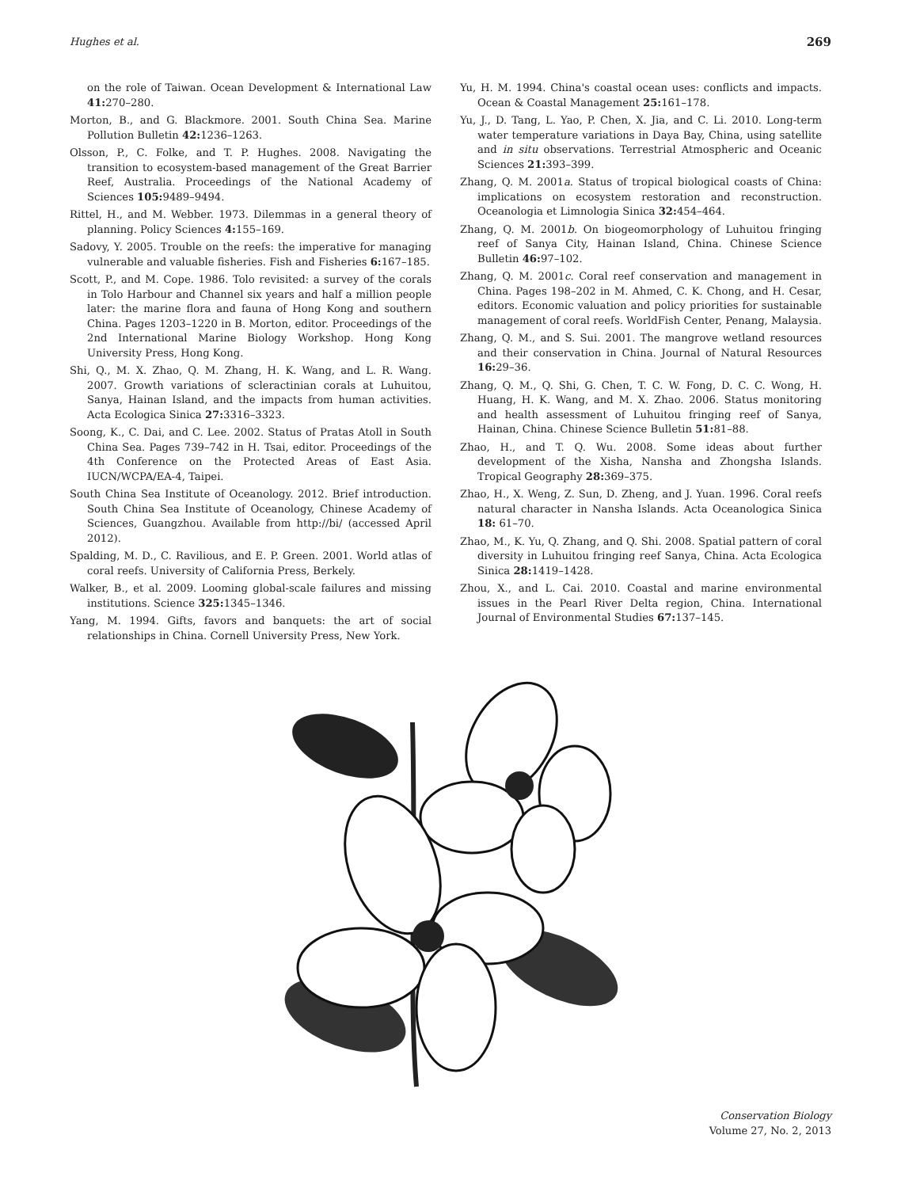Hughes et al. 269
on the role of Taiwan. Ocean Development & International Law 41: 270–280.
Morton, B., and G. Blackmore. 2001. South China Sea. Marine Pollution Bulletin 42: 1236–1263.
Olsson, P., C. Folke, and T. P. Hughes. 2008. Navigating the transition to ecosystem-based management of the Great Barrier Reef, Australia. Proceedings of the National Academy of Sciences 105: 9489–9494.
Rittel, H., and M. Webber. 1973. Dilemmas in a general theory of planning. Policy Sciences 4: 155–169.
Sadovy, Y. 2005. Trouble on the reefs: the imperative for managing vulnerable and valuable fisheries. Fish and Fisheries 6: 167–185.
Scott, P., and M. Cope. 1986. Tolo revisited: a survey of the corals in Tolo Harbour and Channel six years and half a million people later: the marine flora and fauna of Hong Kong and southern China. Pages 1203–1220 in B. Morton, editor. Proceedings of the 2nd International Marine Biology Workshop. Hong Kong University Press, Hong Kong.
Shi, Q., M. X. Zhao, Q. M. Zhang, H. K. Wang, and L. R. Wang. 2007. Growth variations of scleractinian corals at Luhuitou, Sanya, Hainan Island, and the impacts from human activities. Acta Ecologica Sinica 27: 3316–3323.
Soong, K., C. Dai, and C. Lee. 2002. Status of Pratas Atoll in South China Sea. Pages 739–742 in H. Tsai, editor. Proceedings of the 4th Conference on the Protected Areas of East Asia. IUCN/WCPA/EA-4, Taipei.
South China Sea Institute of Oceanology. 2012. Brief introduction. South China Sea Institute of Oceanology, Chinese Academy of Sciences, Guangzhou. Available from http://bi/ (accessed April 2012).
Spalding, M. D., C. Ravilious, and E. P. Green. 2001. World atlas of coral reefs. University of California Press, Berkely.
Walker, B., et al. 2009. Looming global-scale failures and missing institutions. Science 325: 1345–1346.
Yang, M. 1994. Gifts, favors and banquets: the art of social relationships in China. Cornell University Press, New York.
Yu, H. M. 1994. China's coastal ocean uses: conflicts and impacts. Ocean & Coastal Management 25: 161–178.
Yu, J., D. Tang, L. Yao, P. Chen, X. Jia, and C. Li. 2010. Long-term water temperature variations in Daya Bay, China, using satellite and in situ observations. Terrestrial Atmospheric and Oceanic Sciences 21: 393–399.
Zhang, Q. M. 2001a. Status of tropical biological coasts of China: implications on ecosystem restoration and reconstruction. Oceanologia et Limnologia Sinica 32: 454–464.
Zhang, Q. M. 2001b. On biogeomorphology of Luhuitou fringing reef of Sanya City, Hainan Island, China. Chinese Science Bulletin 46: 97–102.
Zhang, Q. M. 2001c. Coral reef conservation and management in China. Pages 198–202 in M. Ahmed, C. K. Chong, and H. Cesar, editors. Economic valuation and policy priorities for sustainable management of coral reefs. WorldFish Center, Penang, Malaysia.
Zhang, Q. M., and S. Sui. 2001. The mangrove wetland resources and their conservation in China. Journal of Natural Resources 16: 29–36.
Zhang, Q. M., Q. Shi, G. Chen, T. C. W. Fong, D. C. C. Wong, H. Huang, H. K. Wang, and M. X. Zhao. 2006. Status monitoring and health assessment of Luhuitou fringing reef of Sanya, Hainan, China. Chinese Science Bulletin 51: 81–88.
Zhao, H., and T. Q. Wu. 2008. Some ideas about further development of the Xisha, Nansha and Zhongsha Islands. Tropical Geography 28: 369–375.
Zhao, H., X. Weng, Z. Sun, D. Zheng, and J. Yuan. 1996. Coral reefs natural character in Nansha Islands. Acta Oceanologica Sinica 18: 61–70.
Zhao, M., K. Yu, Q. Zhang, and Q. Shi. 2008. Spatial pattern of coral diversity in Luhuitou fringing reef Sanya, China. Acta Ecologica Sinica 28: 1419–1428.
Zhou, X., and L. Cai. 2010. Coastal and marine environmental issues in the Pearl River Delta region, China. International Journal of Environmental Studies 67: 137–145.
Conservation Biology
Volume 27, No. 2, 2013